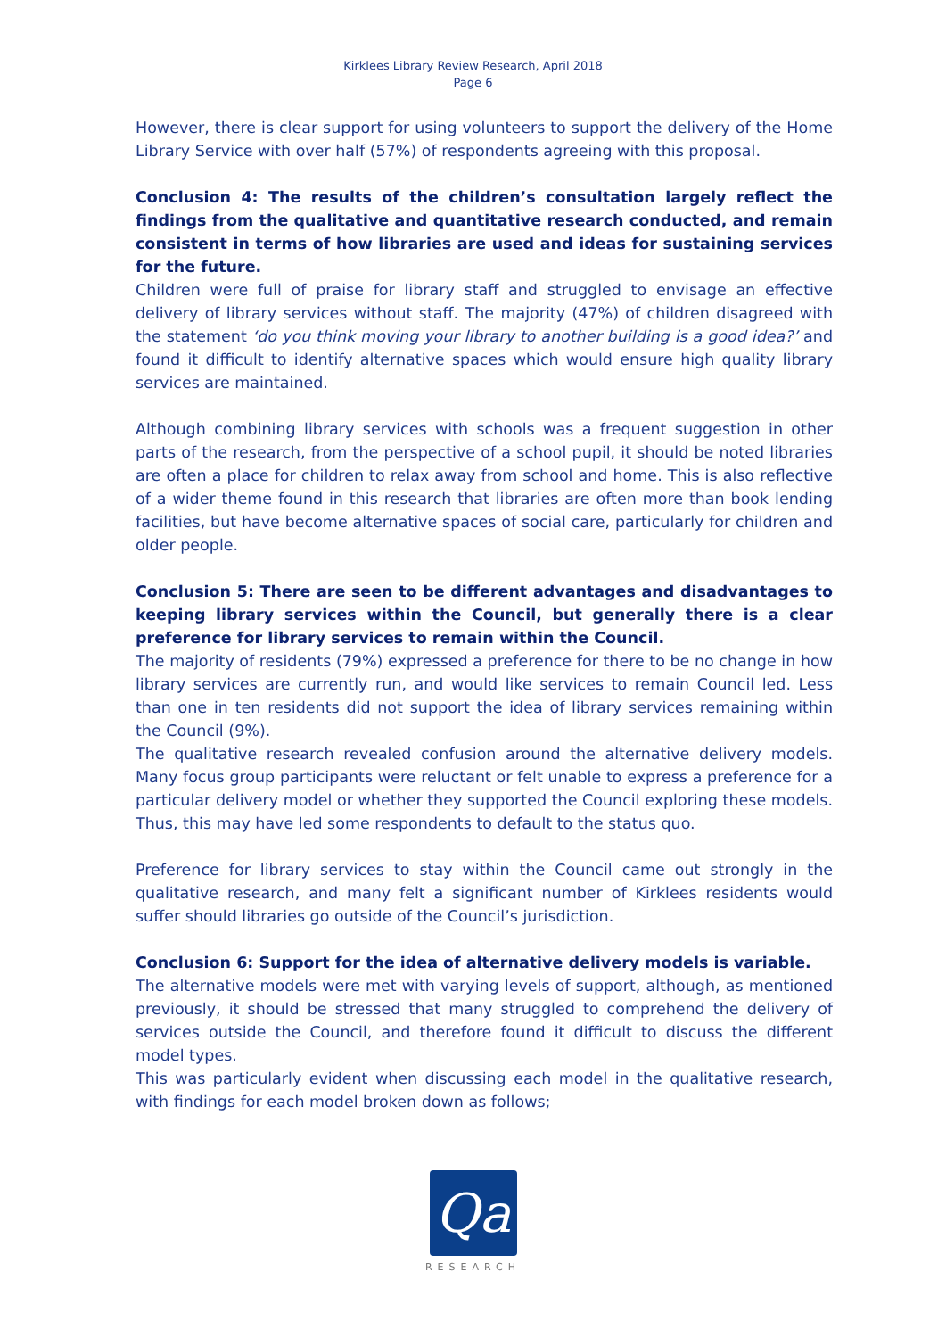Kirklees Library Review Research, April 2018
Page 6
However, there is clear support for using volunteers to support the delivery of the Home Library Service with over half (57%) of respondents agreeing with this proposal.
Conclusion 4: The results of the children’s consultation largely reflect the findings from the qualitative and quantitative research conducted, and remain consistent in terms of how libraries are used and ideas for sustaining services for the future.
Children were full of praise for library staff and struggled to envisage an effective delivery of library services without staff. The majority (47%) of children disagreed with the statement ‘do you think moving your library to another building is a good idea?’ and found it difficult to identify alternative spaces which would ensure high quality library services are maintained.
Although combining library services with schools was a frequent suggestion in other parts of the research, from the perspective of a school pupil, it should be noted libraries are often a place for children to relax away from school and home. This is also reflective of a wider theme found in this research that libraries are often more than book lending facilities, but have become alternative spaces of social care, particularly for children and older people.
Conclusion 5: There are seen to be different advantages and disadvantages to keeping library services within the Council, but generally there is a clear preference for library services to remain within the Council.
The majority of residents (79%) expressed a preference for there to be no change in how library services are currently run, and would like services to remain Council led. Less than one in ten residents did not support the idea of library services remaining within the Council (9%).
The qualitative research revealed confusion around the alternative delivery models. Many focus group participants were reluctant or felt unable to express a preference for a particular delivery model or whether they supported the Council exploring these models. Thus, this may have led some respondents to default to the status quo.
Preference for library services to stay within the Council came out strongly in the qualitative research, and many felt a significant number of Kirklees residents would suffer should libraries go outside of the Council’s jurisdiction.
Conclusion 6: Support for the idea of alternative delivery models is variable.
The alternative models were met with varying levels of support, although, as mentioned previously, it should be stressed that many struggled to comprehend the delivery of services outside the Council, and therefore found it difficult to discuss the different model types.
This was particularly evident when discussing each model in the qualitative research, with findings for each model broken down as follows;
Qa
RESEARCH